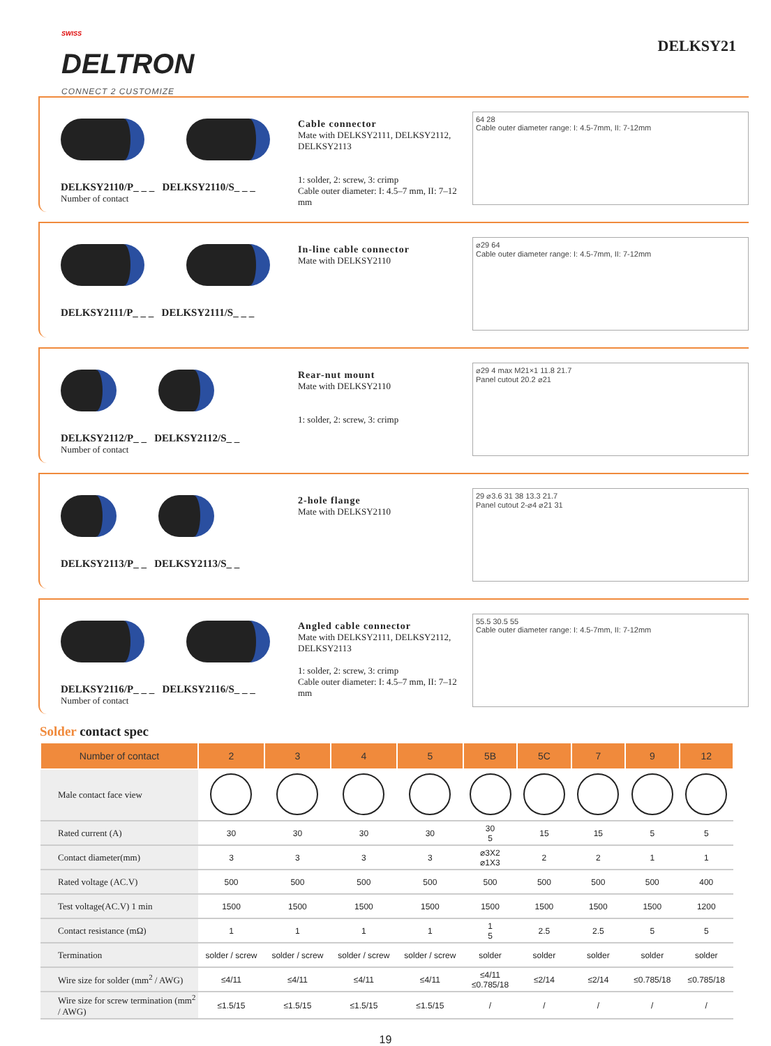<sup>SWISS</sup>
DELTRON
CONNECT 2 CUSTOMIZE
DELKSY21
DELKSY2110/P_ _ _ DELKSY2110/S_ _ _
Number of contact
Cable connector
Mate with DELKSY2111, DELKSY2112, DELKSY2113
1: solder, 2: screw, 3: crimp
Cable outer diameter: I: 4.5–7 mm, II: 7–12 mm
64 28
Cable outer diameter range: I: 4.5-7mm, II: 7-12mm
DELKSY2111/P_ _ _ DELKSY2111/S_ _ _
In-line cable connector
Mate with DELKSY2110
⌀29 64
Cable outer diameter range: I: 4.5-7mm, II: 7-12mm
DELKSY2112/P_ _ DELKSY2112/S_ _
Number of contact
Rear-nut mount
Mate with DELKSY2110
1: solder, 2: screw, 3: crimp
⌀29 4 max M21×1 11.8 21.7
Panel cutout 20.2 ⌀21
DELKSY2113/P_ _ DELKSY2113/S_ _
2-hole flange
Mate with DELKSY2110
29 ⌀3.6 31 38 13.3 21.7
Panel cutout 2-⌀4 ⌀21 31
DELKSY2116/P_ _ _ DELKSY2116/S_ _ _
Number of contact
Angled cable connector
Mate with DELKSY2111, DELKSY2112, DELKSY2113
1: solder, 2: screw, 3: crimp
Cable outer diameter: I: 4.5–7 mm, II: 7–12 mm
55.5 30.5 55
Cable outer diameter range: I: 4.5-7mm, II: 7-12mm
Solder contact spec
| Number of contact | 2 | 3 | 4 | 5 | 5B | 5C | 7 | 9 | 12 |
| --- | --- | --- | --- | --- | --- | --- | --- | --- | --- |
| Male contact face view | | | | | | | | | |
| Rated current (A) | 30 | 30 | 30 | 30 | 30 5 | 15 | 15 | 5 | 5 |
| Contact diameter(mm) | 3 | 3 | 3 | 3 | ⌀3X2 ⌀1X3 | 2 | 2 | 1 | 1 |
| Rated voltage (AC.V) | 500 | 500 | 500 | 500 | 500 | 500 | 500 | 500 | 400 |
| Test voltage(AC.V) 1 min | 1500 | 1500 | 1500 | 1500 | 1500 | 1500 | 1500 | 1500 | 1200 |
| Contact resistance (mΩ) | 1 | 1 | 1 | 1 | 1 5 | 2.5 | 2.5 | 5 | 5 |
| Termination | solder / screw | solder / screw | solder / screw | solder / screw | solder | solder | solder | solder | solder |
| Wire size for solder (mm<sup>2</sup> / AWG) | ≤4/11 | ≤4/11 | ≤4/11 | ≤4/11 | ≤4/11 ≤0.785/18 | ≤2/14 | ≤2/14 | ≤0.785/18 | ≤0.785/18 |
| Wire size for screw termination (mm<sup>2</sup> / AWG) | ≤1.5/15 | ≤1.5/15 | ≤1.5/15 | ≤1.5/15 | / | / | / | / | / |
19